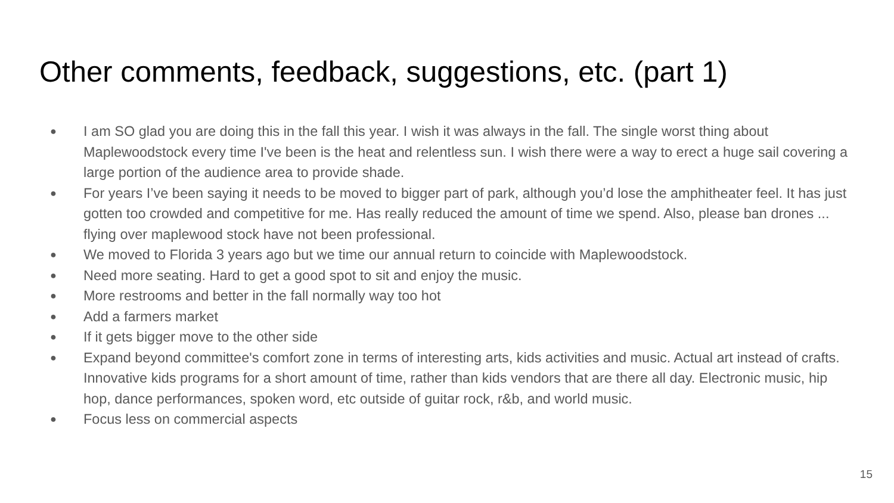Other comments, feedback, suggestions, etc. (part 1)
● I am SO glad you are doing this in the fall this year. I wish it was always in the fall. The single worst thing about Maplewoodstock every time I've been is the heat and relentless sun. I wish there were a way to erect a huge sail covering a large portion of the audience area to provide shade.
● For years I’ve been saying it needs to be moved to bigger part of park, although you’d lose the amphitheater feel. It has just gotten too crowded and competitive for me. Has really reduced the amount of time we spend. Also, please ban drones ... flying over maplewood stock have not been professional.
● We moved to Florida 3 years ago but we time our annual return to coincide with Maplewoodstock.
● Need more seating. Hard to get a good spot to sit and enjoy the music.
● More restrooms and better in the fall normally way too hot
● Add a farmers market
● If it gets bigger move to the other side
● Expand beyond committee's comfort zone in terms of interesting arts, kids activities and music. Actual art instead of crafts. Innovative kids programs for a short amount of time, rather than kids vendors that are there all day. Electronic music, hip hop, dance performances, spoken word, etc outside of guitar rock, r&b, and world music.
● Focus less on commercial aspects
15